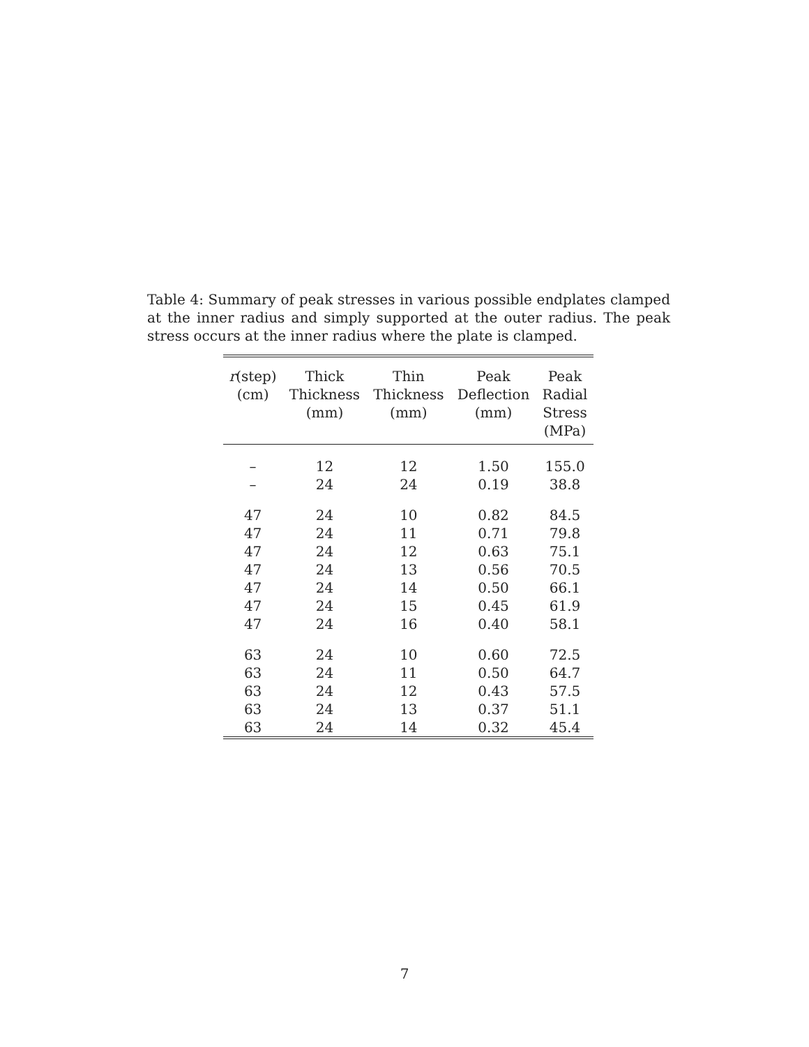Table 4: Summary of peak stresses in various possible endplates clamped at the inner radius and simply supported at the outer radius. The peak stress occurs at the inner radius where the plate is clamped.
| r (step) (cm) | Thick Thickness (mm) | Thin Thickness (mm) | Peak Deflection (mm) | Peak Radial Stress (MPa) |
| --- | --- | --- | --- | --- |
| – | 12 | 12 | 1.50 | 155.0 |
| – | 24 | 24 | 0.19 | 38.8 |
| 47 | 24 | 10 | 0.82 | 84.5 |
| 47 | 24 | 11 | 0.71 | 79.8 |
| 47 | 24 | 12 | 0.63 | 75.1 |
| 47 | 24 | 13 | 0.56 | 70.5 |
| 47 | 24 | 14 | 0.50 | 66.1 |
| 47 | 24 | 15 | 0.45 | 61.9 |
| 47 | 24 | 16 | 0.40 | 58.1 |
| 63 | 24 | 10 | 0.60 | 72.5 |
| 63 | 24 | 11 | 0.50 | 64.7 |
| 63 | 24 | 12 | 0.43 | 57.5 |
| 63 | 24 | 13 | 0.37 | 51.1 |
| 63 | 24 | 14 | 0.32 | 45.4 |
7